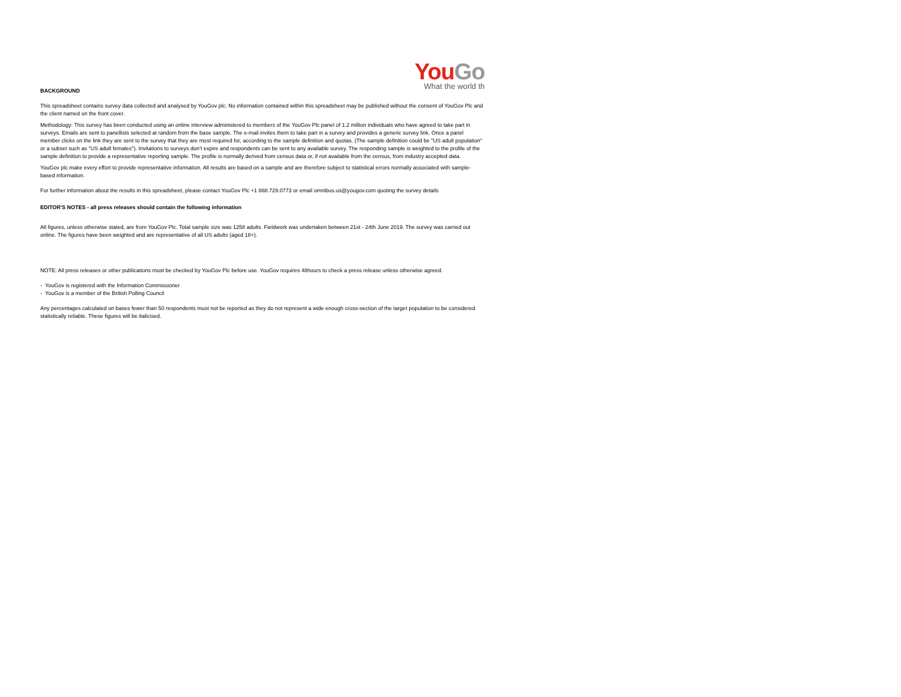You Go
What the world th
BACKGROUND
This spreadsheet contains survey data collected and analysed by YouGov plc. No information contained within this spreadsheet may be published without the consent of YouGov Plc and the client named on the front cover.
Methodology: This survey has been conducted using an online interview administered to members of the YouGov Plc panel of 1.2 million individuals who have agreed to take part in surveys. Emails are sent to panellists selected at random from the base sample. The e-mail invites them to take part in a survey and provides a generic survey link. Once a panel member clicks on the link they are sent to the survey that they are most required for, according to the sample definition and quotas. (The sample definition could be "US adult population" or a subset such as "US adult females"). Invitations to surveys don’t expire and respondents can be sent to any available survey. The responding sample is weighted to the profile of the sample definition to provide a representative reporting sample. The profile is normally derived from census data or, if not available from the census, from industry accepted data.
YouGov plc make every effort to provide representative information. All results are based on a sample and are therefore subject to statistical errors normally associated with sample-based information.
For further information about the results in this spreadsheet, please contact YouGov Plc +1 888.729.0773 or email omnibus.us@yougov.com quoting the survey details
EDITOR'S NOTES - all press releases should contain the following information
All figures, unless otherwise stated, are from YouGov Plc. Total sample size was 1258 adults. Fieldwork was undertaken between 21st - 24th June 2019. The survey was carried out online. The figures have been weighted and are representative of all US adults (aged 18+).
NOTE: All press releases or other publications must be checked by YouGov Plc before use. YouGov requires 48hours to check a press release unless otherwise agreed.
- YouGov is registered with the Information Commissioner
- YouGov is a member of the British Polling Council
Any percentages calculated on bases fewer than 50 respondents must not be reported as they do not represent a wide enough cross-section of the target population to be considered statistically reliable. These figures will be italicised.